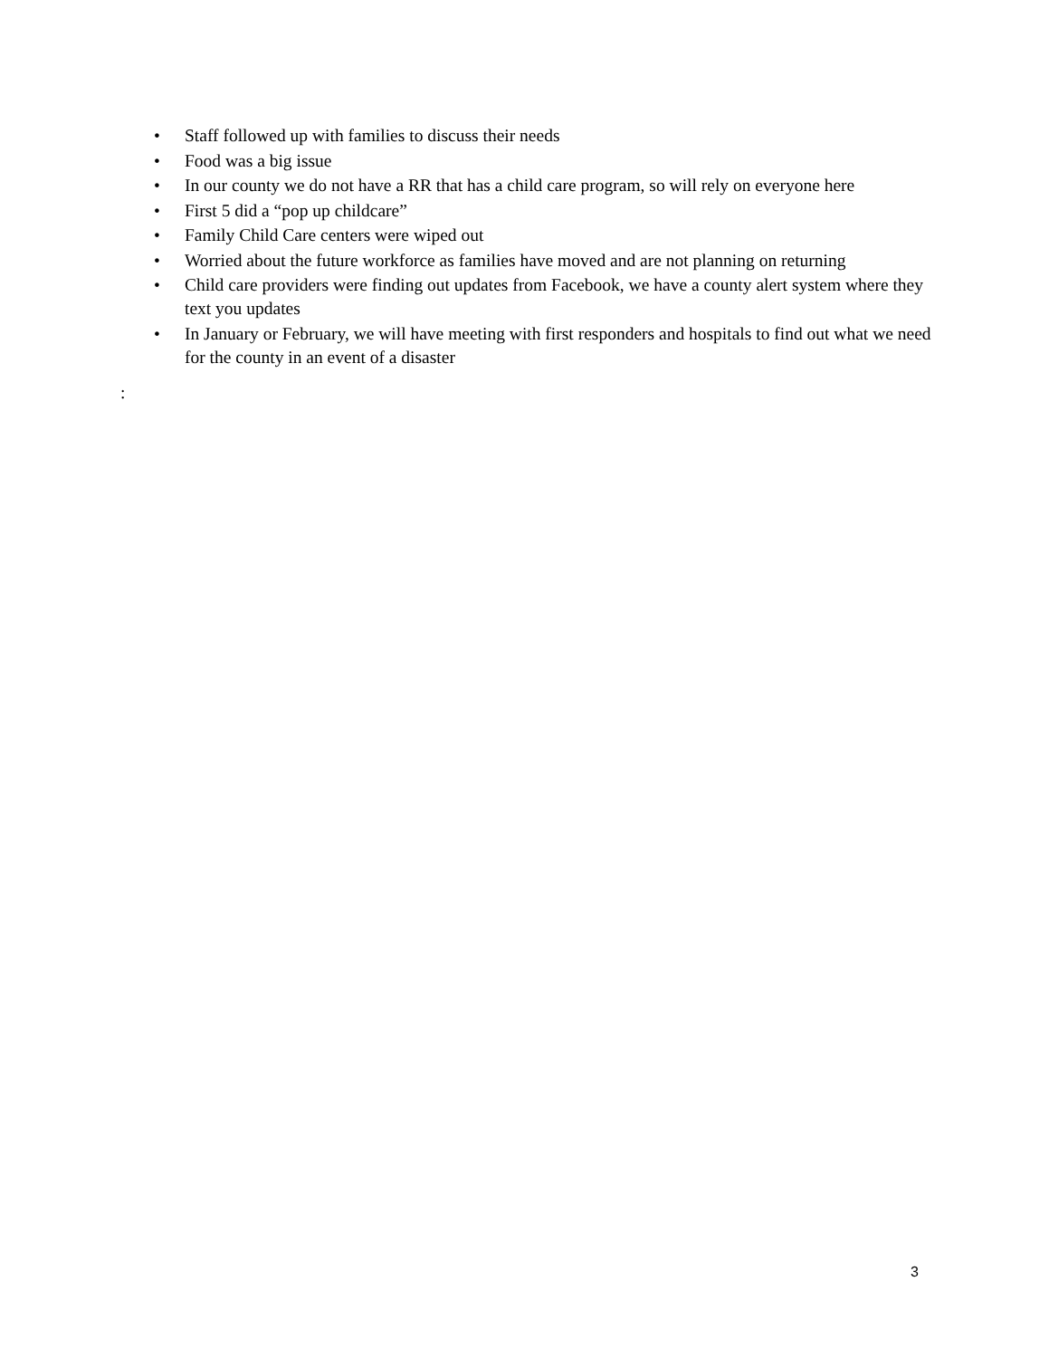• Staff followed up with families to discuss their needs
• Food was a big issue
• In our county we do not have a RR that has a child care program, so will rely on everyone here
• First 5 did a “pop up childcare”
• Family Child Care centers were wiped out
• Worried about the future workforce as families have moved and are not planning on returning
• Child care providers were finding out updates from Facebook, we have a county alert system where they text you updates
• In January or February, we will have meeting with first responders and hospitals to find out what we need for the county in an event of a disaster
:
3